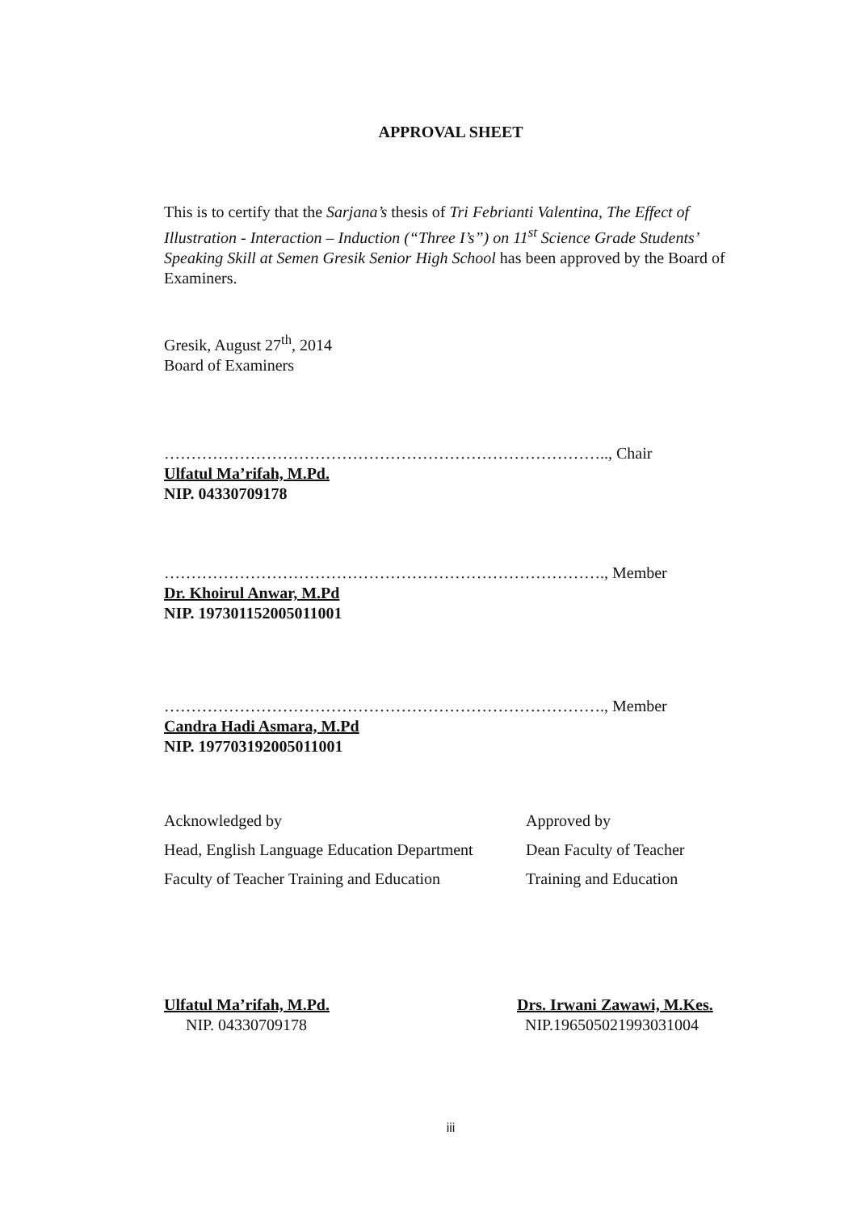APPROVAL SHEET
This is to certify that the Sarjana’s thesis of Tri Febrianti Valentina, The Effect of Illustration - Interaction – Induction (“Three I’s”) on 11<sup>st</sup> Science Grade Students’ Speaking Skill at Semen Gresik Senior High School has been approved by the Board of Examiners.
Gresik, August 27<sup>th</sup>, 2014
Board of Examiners
……………………………………………………………………….., Chair
Ulfatul Ma’rifah, M.Pd.
NIP. 04330709178
………………………………………………………………………., Member
Dr. Khoirul Anwar, M.Pd
NIP. 197301152005011001
………………………………………………………………………., Member
Candra Hadi Asmara, M.Pd
NIP. 197703192005011001
Acknowledged by
Head, English Language Education Department
Faculty of Teacher Training and Education
Approved by
Dean Faculty of Teacher
Training and Education
Ulfatul Ma’rifah, M.Pd.
NIP. 04330709178
Drs. Irwani Zawawi, M.Kes.
NIP.196505021993031004
iii